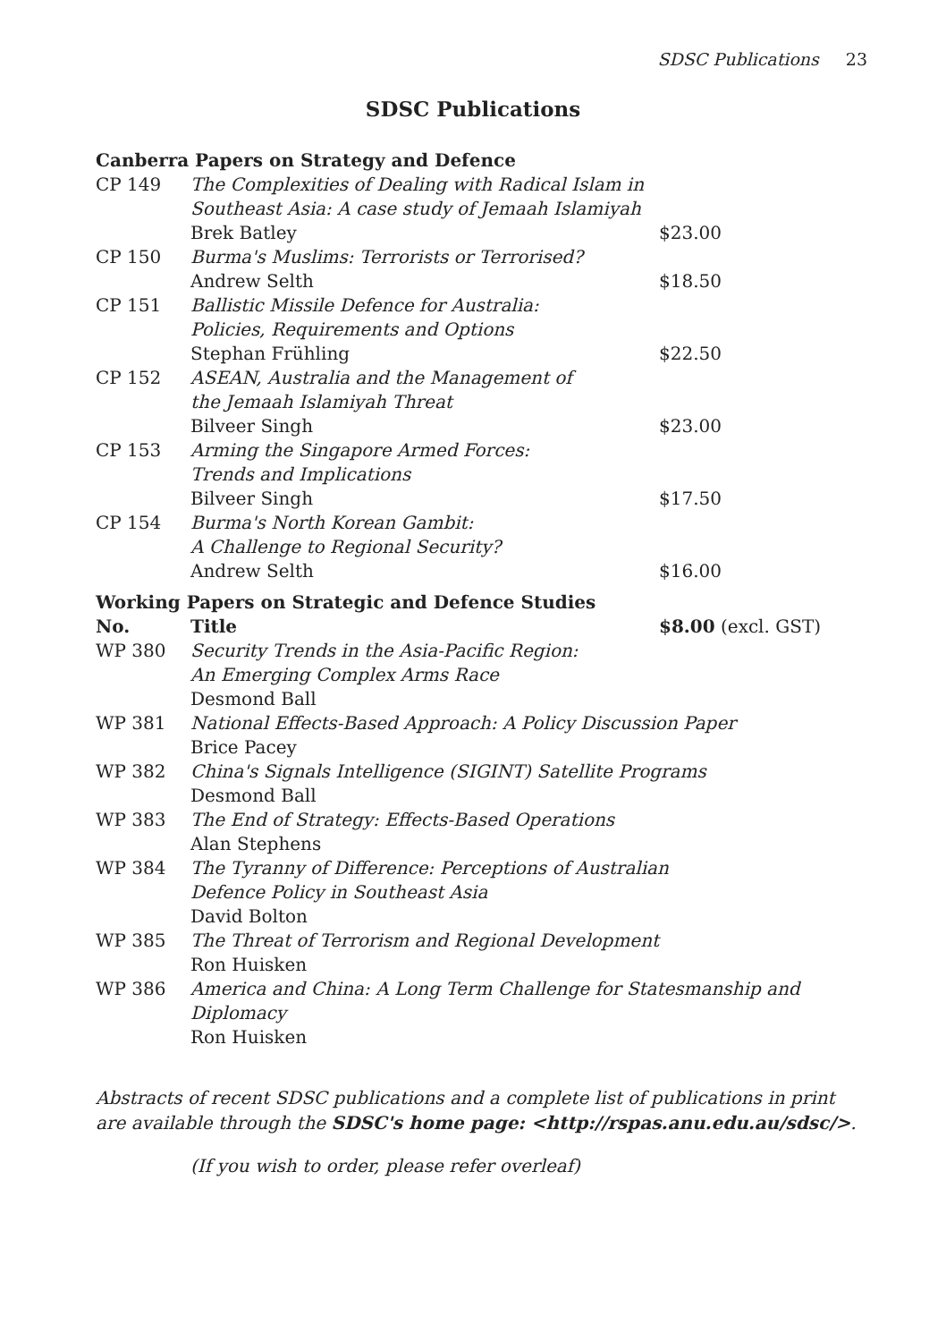SDSC Publications 23
SDSC Publications
| Canberra Papers on Strategy and Defence | | |
| --- | --- | --- |
| CP 149 | The Complexities of Dealing with Radical Islam in Southeast Asia: A case study of Jemaah Islamiyah Brek Batley | $23.00 |
| CP 150 | Burma's Muslims: Terrorists or Terrorised? Andrew Selth | $18.50 |
| CP 151 | Ballistic Missile Defence for Australia: Policies, Requirements and Options Stephan Frühling | $22.50 |
| CP 152 | ASEAN, Australia and the Management of the Jemaah Islamiyah Threat Bilveer Singh | $23.00 |
| CP 153 | Arming the Singapore Armed Forces: Trends and Implications Bilveer Singh | $17.50 |
| CP 154 | Burma's North Korean Gambit: A Challenge to Regional Security? Andrew Selth | $16.00 |
| Working Papers on Strategic and Defence Studies | | |
| No. | Title | $8.00 (excl. GST) |
| WP 380 | Security Trends in the Asia-Pacific Region: An Emerging Complex Arms Race Desmond Ball | |
| WP 381 | National Effects-Based Approach: A Policy Discussion Paper Brice Pacey | |
| WP 382 | China's Signals Intelligence (SIGINT) Satellite Programs Desmond Ball | |
| WP 383 | The End of Strategy: Effects-Based Operations Alan Stephens | |
| WP 384 | The Tyranny of Difference: Perceptions of Australian Defence Policy in Southeast Asia David Bolton | |
| WP 385 | The Threat of Terrorism and Regional Development Ron Huisken | |
| WP 386 | America and China: A Long Term Challenge for Statesmanship and Diplomacy Ron Huisken | |
Abstracts of recent SDSC publications and a complete list of publications in print are available through the SDSC's home page: <http://rspas.anu.edu.au/sdsc/>.
(If you wish to order, please refer overleaf)